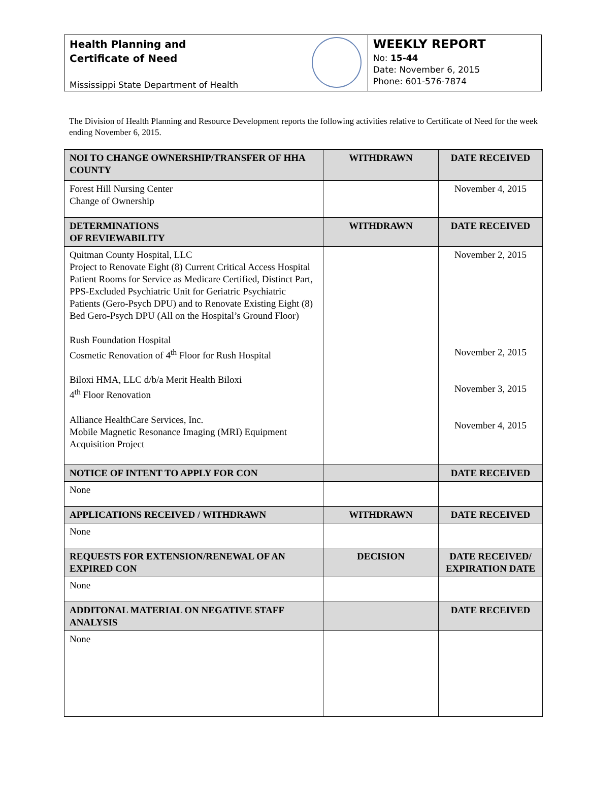Health Planning and
Certificate of Need
Mississippi State Department of Health
WEEKLY REPORT
No: 15-44
Date: November 6, 2015
Phone: 601-576-7874
The Division of Health Planning and Resource Development reports the following activities relative to Certificate of Need for the week ending November 6, 2015.
| NOI TO CHANGE OWNERSHIP/TRANSFER OF HHA COUNTY | WITHDRAWN | DATE RECEIVED |
| --- | --- | --- |
| Forest Hill Nursing Center Change of Ownership | | November 4, 2015 |
| DETERMINATIONS OF REVIEWABILITY | WITHDRAWN | DATE RECEIVED |
| Quitman County Hospital, LLC Project to Renovate Eight (8) Current Critical Access Hospital Patient Rooms for Service as Medicare Certified, Distinct Part, PPS-Excluded Psychiatric Unit for Geriatric Psychiatric Patients (Gero-Psych DPU) and to Renovate Existing Eight (8) Bed Gero-Psych DPU (All on the Hospital’s Ground Floor) Rush Foundation Hospital Cosmetic Renovation of 4<sup>th</sup> Floor for Rush Hospital Biloxi HMA, LLC d/b/a Merit Health Biloxi 4<sup>th</sup> Floor Renovation Alliance HealthCare Services, Inc. Mobile Magnetic Resonance Imaging (MRI) Equipment Acquisition Project | | November 2, 2015 November 2, 2015 November 3, 2015 November 4, 2015 |
| NOTICE OF INTENT TO APPLY FOR CON | | DATE RECEIVED |
| None | | |
| APPLICATIONS RECEIVED / WITHDRAWN | WITHDRAWN | DATE RECEIVED |
| None | | |
| REQUESTS FOR EXTENSION/RENEWAL OF AN EXPIRED CON | DECISION | DATE RECEIVED/ EXPIRATION DATE |
| None | | |
| ADDITONAL MATERIAL ON NEGATIVE STAFF ANALYSIS | | DATE RECEIVED |
| None | | |